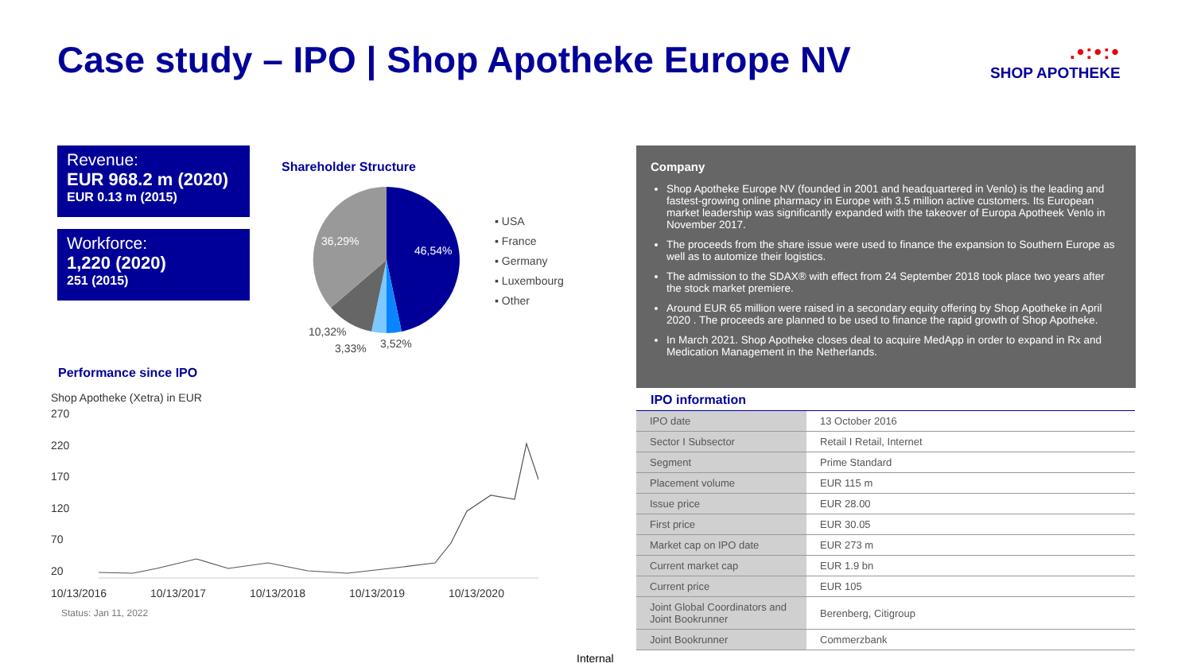Case study – IPO | Shop Apotheke Europe NV
.•:•:•
SHOP APOTHEKE
Revenue:
EUR 968.2 m (2020)
EUR 0.13 m (2015)
Workforce:
1,220 (2020)
251 (2015)
Shareholder Structure
46,54%
36,29%
10,32%
3,33% 3,52%
▪ USA
▪ France
▪ Germany
▪ Luxembourg
▪ Other
Performance since IPO
Shop Apotheke (Xetra) in EUR
270
220
170
120
70
20
10/13/2016 10/13/2017 10/13/2018 10/13/2019 10/13/2020
Status: Jan 11, 2022
Company
Shop Apotheke Europe NV (founded in 2001 and headquartered in Venlo) is the leading and fastest-growing online pharmacy in Europe with 3.5 million active customers. Its European market leadership was significantly expanded with the takeover of Europa Apotheek Venlo in November 2017.
The proceeds from the share issue were used to finance the expansion to Southern Europe as well as to automize their logistics.
The admission to the SDAX® with effect from 24 September 2018 took place two years after the stock market premiere.
Around EUR 65 million were raised in a secondary equity offering by Shop Apotheke in April 2020 . The proceeds are planned to be used to finance the rapid growth of Shop Apotheke.
In March 2021. Shop Apotheke closes deal to acquire MedApp in order to expand in Rx and Medication Management in the Netherlands.
IPO information
| IPO date | 13 October 2016 |
| Sector I Subsector | Retail I Retail, Internet |
| Segment | Prime Standard |
| Placement volume | EUR 115 m |
| Issue price | EUR 28.00 |
| First price | EUR 30.05 |
| Market cap on IPO date | EUR 273 m |
| Current market cap | EUR 1.9 bn |
| Current price | EUR 105 |
| Joint Global Coordinators and Joint Bookrunner | Berenberg, Citigroup |
| Joint Bookrunner | Commerzbank |
Internal